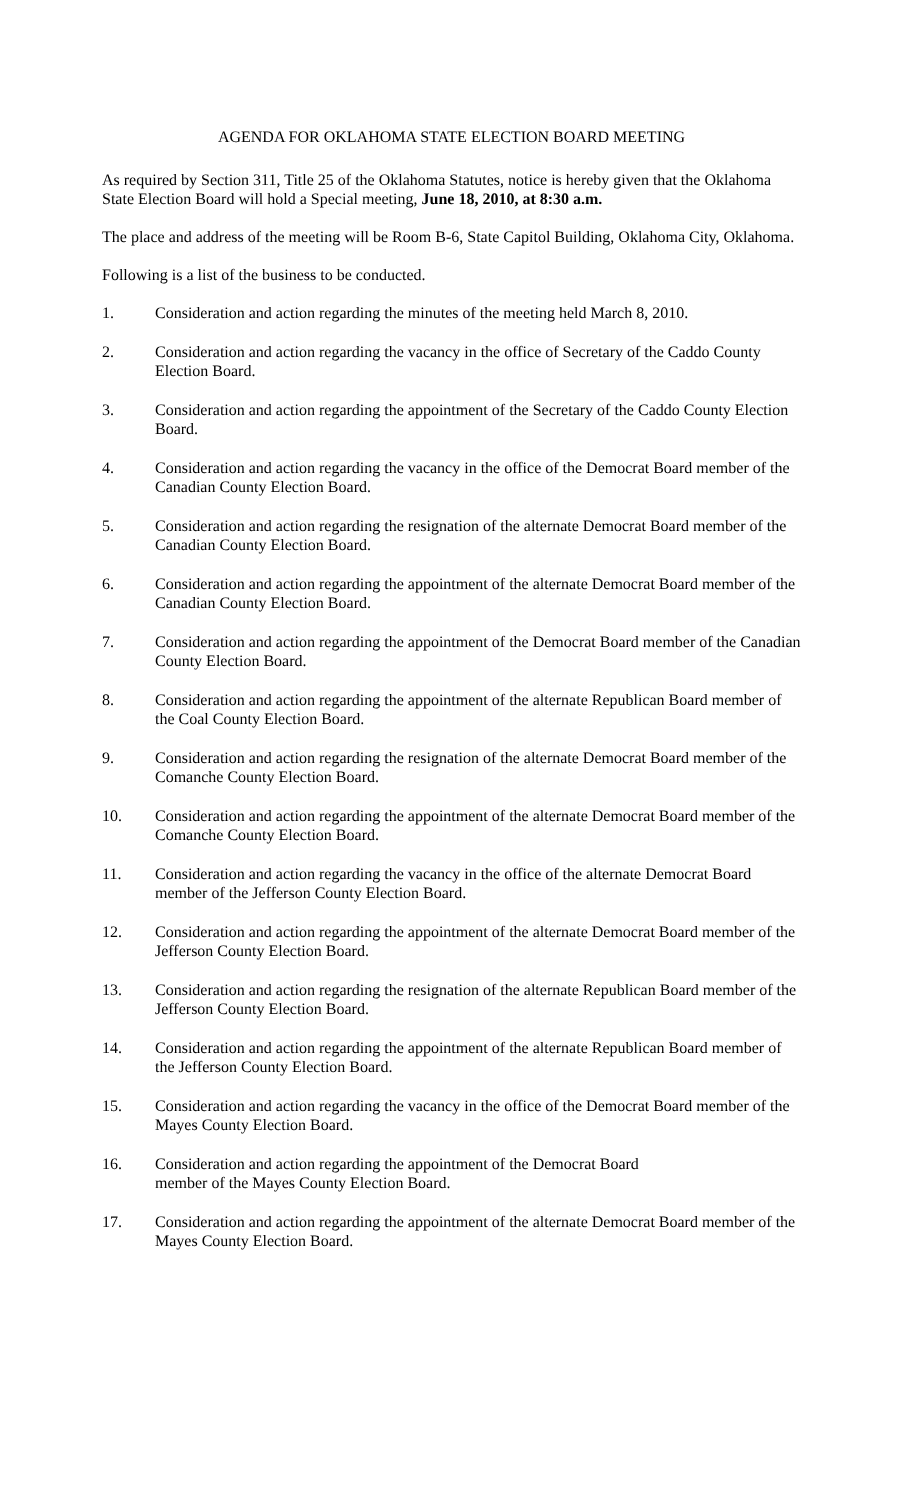AGENDA FOR OKLAHOMA STATE ELECTION BOARD MEETING
As required by Section 311, Title 25 of the Oklahoma Statutes, notice is hereby given that the Oklahoma State Election Board will hold a Special meeting, June 18, 2010, at 8:30 a.m.
The place and address of the meeting will be Room B-6, State Capitol Building, Oklahoma City, Oklahoma.
Following is a list of the business to be conducted.
1. Consideration and action regarding the minutes of the meeting held March 8, 2010.
2. Consideration and action regarding the vacancy in the office of Secretary of the Caddo County Election Board.
3. Consideration and action regarding the appointment of the Secretary of the Caddo County Election Board.
4. Consideration and action regarding the vacancy in the office of the Democrat Board member of the Canadian County Election Board.
5. Consideration and action regarding the resignation of the alternate Democrat Board member of the Canadian County Election Board.
6. Consideration and action regarding the appointment of the alternate Democrat Board member of the Canadian County Election Board.
7. Consideration and action regarding the appointment of the Democrat Board member of the Canadian County Election Board.
8. Consideration and action regarding the appointment of the alternate Republican Board member of the Coal County Election Board.
9. Consideration and action regarding the resignation of the alternate Democrat Board member of the Comanche County Election Board.
10. Consideration and action regarding the appointment of the alternate Democrat Board member of the Comanche County Election Board.
11. Consideration and action regarding the vacancy in the office of the alternate Democrat Board member of the Jefferson County Election Board.
12. Consideration and action regarding the appointment of the alternate Democrat Board member of the Jefferson County Election Board.
13. Consideration and action regarding the resignation of the alternate Republican Board member of the Jefferson County Election Board.
14. Consideration and action regarding the appointment of the alternate Republican Board member of the Jefferson County Election Board.
15. Consideration and action regarding the vacancy in the office of the Democrat Board member of the Mayes County Election Board.
16. Consideration and action regarding the appointment of the Democrat Board
member of the Mayes County Election Board.
17. Consideration and action regarding the appointment of the alternate Democrat Board member of the Mayes County Election Board.